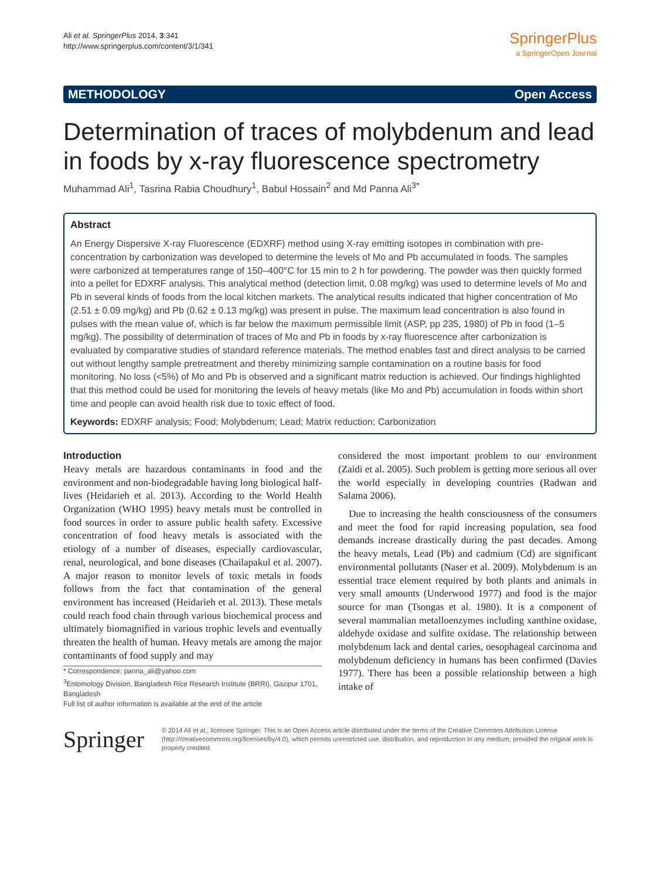Ali et al. SpringerPlus 2014, 3:341
http://www.springerplus.com/content/3/1/341
SpringerPlus
a SpringerOpen Journal
METHODOLOGY Open Access
Determination of traces of molybdenum and lead in foods by x-ray fluorescence spectrometry
Muhammad Ali<sup>1</sup>, Tasrina Rabia Choudhury<sup>1</sup>, Babul Hossain<sup>2</sup> and Md Panna Ali<sup>3*</sup>
Abstract
An Energy Dispersive X-ray Fluorescence (EDXRF) method using X-ray emitting isotopes in combination with pre-concentration by carbonization was developed to determine the levels of Mo and Pb accumulated in foods. The samples were carbonized at temperatures range of 150–400°C for 15 min to 2 h for powdering. The powder was then quickly formed into a pellet for EDXRF analysis. This analytical method (detection limit, 0.08 mg/kg) was used to determine levels of Mo and Pb in several kinds of foods from the local kitchen markets. The analytical results indicated that higher concentration of Mo (2.51 ± 0.09 mg/kg) and Pb (0.62 ± 0.13 mg/kg) was present in pulse. The maximum lead concentration is also found in pulses with the mean value of, which is far below the maximum permissible limit (ASP, pp 235, 1980) of Pb in food (1–5 mg/kg). The possibility of determination of traces of Mo and Pb in foods by x-ray fluorescence after carbonization is evaluated by comparative studies of standard reference materials. The method enables fast and direct analysis to be carried out without lengthy sample pretreatment and thereby minimizing sample contamination on a routine basis for food monitoring. No loss (<5%) of Mo and Pb is observed and a significant matrix reduction is achieved. Our findings highlighted that this method could be used for monitoring the levels of heavy metals (like Mo and Pb) accumulation in foods within short time and people can avoid health risk due to toxic effect of food.
Keywords: EDXRF analysis; Food; Molybdenum; Lead; Matrix reduction; Carbonization
Introduction
Heavy metals are hazardous contaminants in food and the environment and non-biodegradable having long biological half-lives (Heidarieh et al. 2013). According to the World Health Organization (WHO 1995) heavy metals must be controlled in food sources in order to assure public health safety. Excessive concentration of food heavy metals is associated with the etiology of a number of diseases, especially cardiovascular, renal, neurological, and bone diseases (Chailapakul et al. 2007). A major reason to monitor levels of toxic metals in foods follows from the fact that contamination of the general environment has increased (Heidarieh et al. 2013). These metals could reach food chain through various biochemical process and ultimately biomagnified in various trophic levels and eventually threaten the health of human. Heavy metals are among the major contaminants of food supply and may
* Correspondence: panna_ali@yahoo.com
<sup>3</sup> Entomology Division, Bangladesh Rice Research Institute (BRRI), Gazipur 1701, Bangladesh
Full list of author information is available at the end of the article
considered the most important problem to our environment (Zaidi et al. 2005). Such problem is getting more serious all over the world especially in developing countries (Radwan and Salama 2006).
Due to increasing the health consciousness of the consumers and meet the food for rapid increasing population, sea food demands increase drastically during the past decades. Among the heavy metals, Lead (Pb) and cadmium (Cd) are significant environmental pollutants (Naser et al. 2009). Molybdenum is an essential trace element required by both plants and animals in very small amounts (Underwood 1977) and food is the major source for man (Tsongas et al. 1980). It is a component of several mammalian metalloenzymes including xanthine oxidase, aldehyde oxidase and sulfite oxidase. The relationship between molybdenum lack and dental caries, oesophageal carcinoma and molybdenum deficiency in humans has been confirmed (Davies 1977). There has been a possible relationship between a high intake of
Springer
© 2014 Ali et al.; licensee Springer. This is an Open Access article distributed under the terms of the Creative Commons Attribution License (http://creativecommons.org/licenses/by/4.0), which permits unrestricted use, distribution, and reproduction in any medium, provided the original work is properly credited.